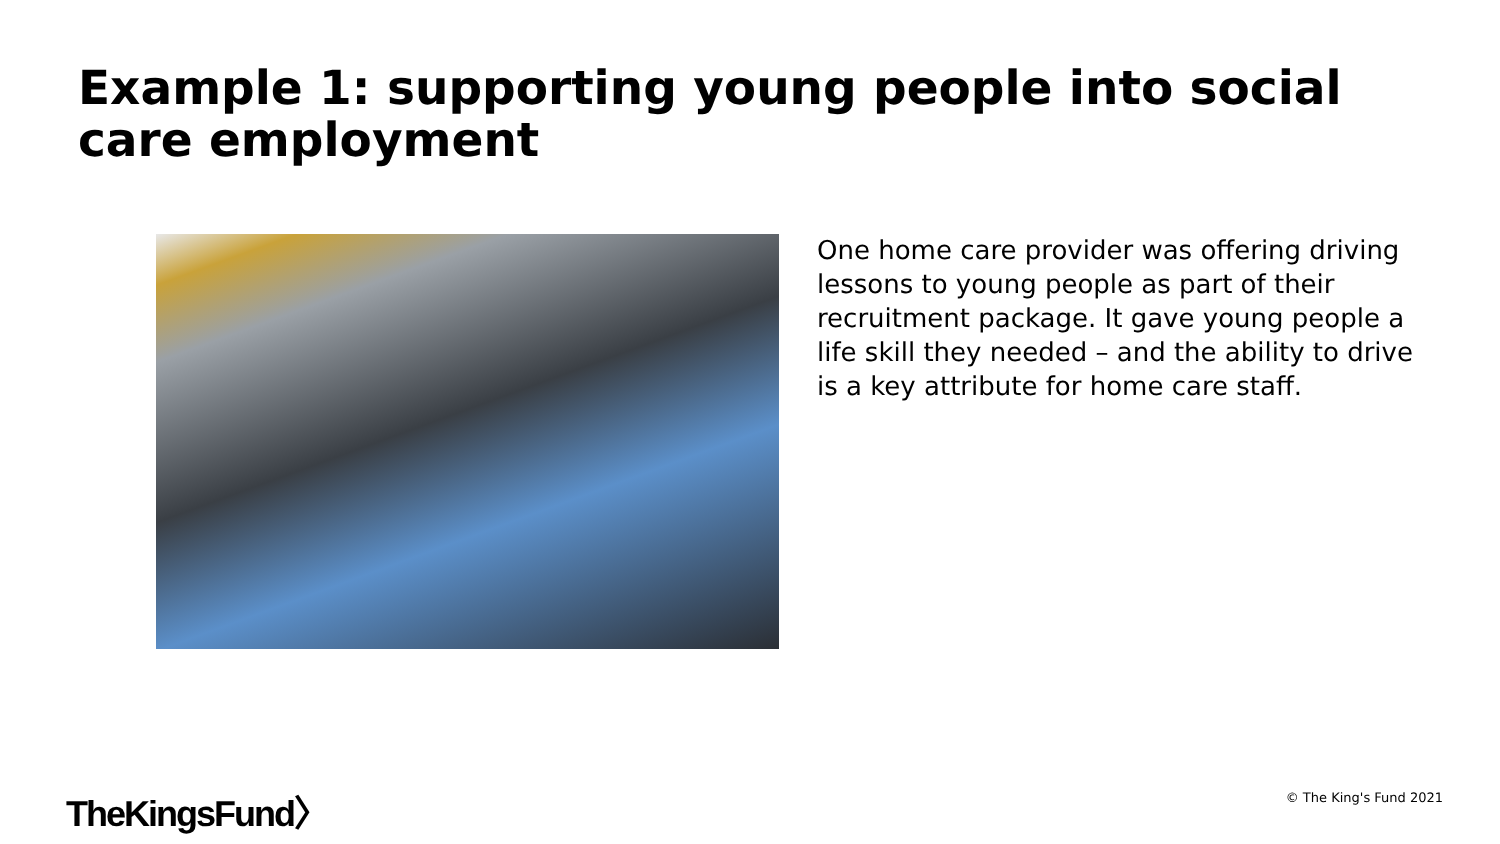Example 1: supporting young people into social care employment
One home care provider was offering driving lessons to young people as part of their recruitment package. It gave young people a life skill they needed – and the ability to drive is a key attribute for home care staff.
TheKingsFund〉 © The King's Fund 2021